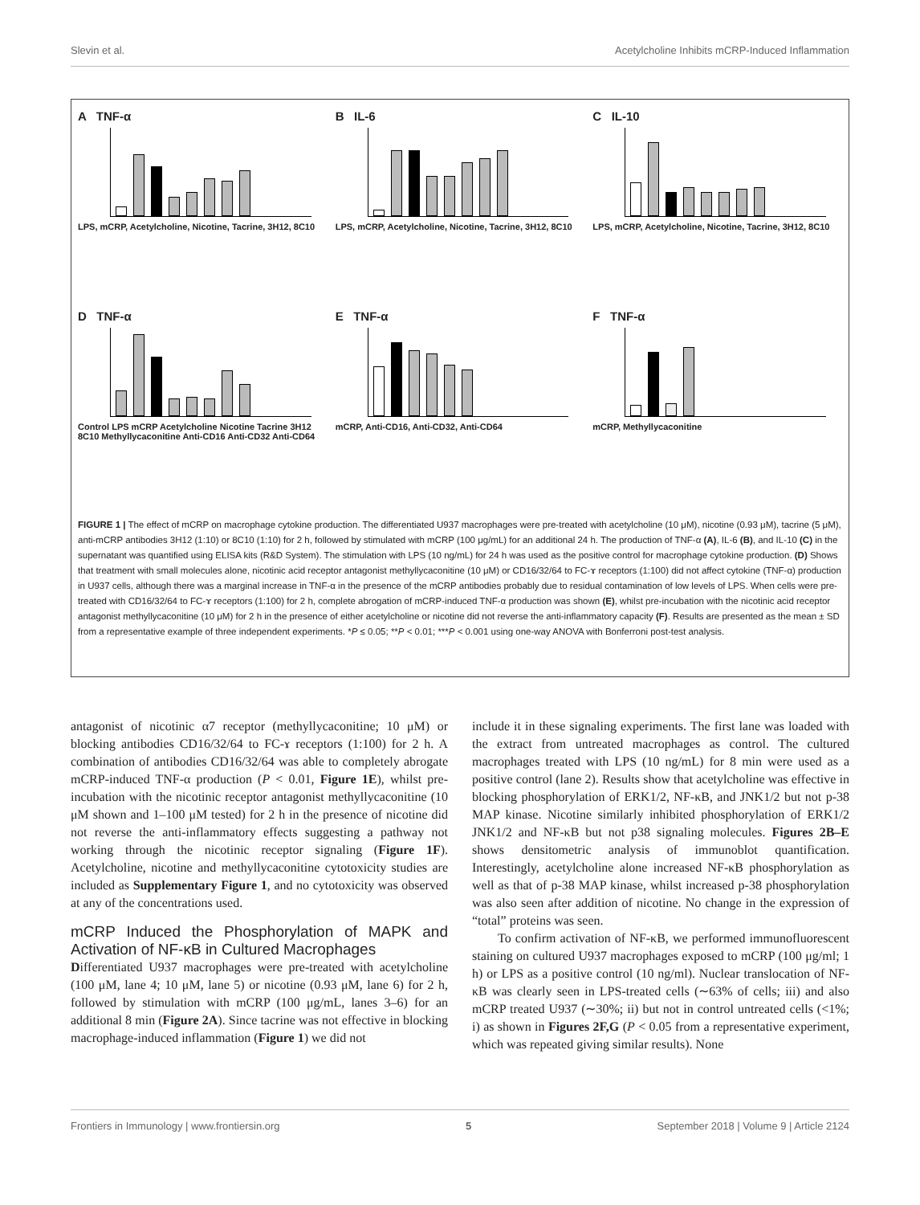Slevin et al. Acetylcholine Inhibits mCRP-Induced Inflammation
A TNF-α
LPS, mCRP, Acetylcholine, Nicotine, Tacrine, 3H12, 8C10
B IL-6
LPS, mCRP, Acetylcholine, Nicotine, Tacrine, 3H12, 8C10
C IL-10
LPS, mCRP, Acetylcholine, Nicotine, Tacrine, 3H12, 8C10
D TNF-α
Control LPS mCRP Acetylcholine Nicotine Tacrine 3H12 8C10 Methyllycaconitine Anti-CD16 Anti-CD32 Anti-CD64
E TNF-α
mCRP, Anti-CD16, Anti-CD32, Anti-CD64
F TNF-α
mCRP, Methyllycaconitine
FIGURE 1 | The effect of mCRP on macrophage cytokine production. The differentiated U937 macrophages were pre-treated with acetylcholine (10 μM), nicotine (0.93 μM), tacrine (5 μM), anti-mCRP antibodies 3H12 (1:10) or 8C10 (1:10) for 2 h, followed by stimulated with mCRP (100 μg/mL) for an additional 24 h. The production of TNF-α (A), IL-6 (B), and IL-10 (C) in the supernatant was quantified using ELISA kits (R&D System). The stimulation with LPS (10 ng/mL) for 24 h was used as the positive control for macrophage cytokine production. (D) Shows that treatment with small molecules alone, nicotinic acid receptor antagonist methyllycaconitine (10 μM) or CD16/32/64 to FC-ɤ receptors (1:100) did not affect cytokine (TNF-α) production in U937 cells, although there was a marginal increase in TNF-α in the presence of the mCRP antibodies probably due to residual contamination of low levels of LPS. When cells were pre-treated with CD16/32/64 to FC-ɤ receptors (1:100) for 2 h, complete abrogation of mCRP-induced TNF-α production was shown (E), whilst pre-incubation with the nicotinic acid receptor antagonist methyllycaconitine (10 μM) for 2 h in the presence of either acetylcholine or nicotine did not reverse the anti-inflammatory capacity (F). Results are presented as the mean ± SD from a representative example of three independent experiments. *P ≤ 0.05; **P < 0.01; ***P < 0.001 using one-way ANOVA with Bonferroni post-test analysis.
antagonist of nicotinic α7 receptor (methyllycaconitine; 10 μM) or blocking antibodies CD16/32/64 to FC-ɤ receptors (1:100) for 2 h. A combination of antibodies CD16/32/64 was able to completely abrogate mCRP-induced TNF-α production (P < 0.01, Figure 1E), whilst pre-incubation with the nicotinic receptor antagonist methyllycaconitine (10 μM shown and 1–100 μM tested) for 2 h in the presence of nicotine did not reverse the anti-inflammatory effects suggesting a pathway not working through the nicotinic receptor signaling (Figure 1F). Acetylcholine, nicotine and methyllycaconitine cytotoxicity studies are included as Supplementary Figure 1, and no cytotoxicity was observed at any of the concentrations used.
mCRP Induced the Phosphorylation of MAPK and Activation of NF-κB in Cultured Macrophages
Differentiated U937 macrophages were pre-treated with acetylcholine (100 μM, lane 4; 10 μM, lane 5) or nicotine (0.93 μM, lane 6) for 2 h, followed by stimulation with mCRP (100 μg/mL, lanes 3–6) for an additional 8 min (Figure 2A). Since tacrine was not effective in blocking macrophage-induced inflammation (Figure 1) we did not
include it in these signaling experiments. The first lane was loaded with the extract from untreated macrophages as control. The cultured macrophages treated with LPS (10 ng/mL) for 8 min were used as a positive control (lane 2). Results show that acetylcholine was effective in blocking phosphorylation of ERK1/2, NF-κB, and JNK1/2 but not p-38 MAP kinase. Nicotine similarly inhibited phosphorylation of ERK1/2 JNK1/2 and NF-κB but not p38 signaling molecules. Figures 2B–E shows densitometric analysis of immunoblot quantification. Interestingly, acetylcholine alone increased NF-κB phosphorylation as well as that of p-38 MAP kinase, whilst increased p-38 phosphorylation was also seen after addition of nicotine. No change in the expression of “total” proteins was seen.
To confirm activation of NF-κB, we performed immunofluorescent staining on cultured U937 macrophages exposed to mCRP (100 μg/ml; 1 h) or LPS as a positive control (10 ng/ml). Nuclear translocation of NF-κB was clearly seen in LPS-treated cells (∼63% of cells; iii) and also mCRP treated U937 (∼30%; ii) but not in control untreated cells (<1%; i) as shown in Figures 2F,G (P < 0.05 from a representative experiment, which was repeated giving similar results). None
Frontiers in Immunology | www.frontiersin.org 5 September 2018 | Volume 9 | Article 2124